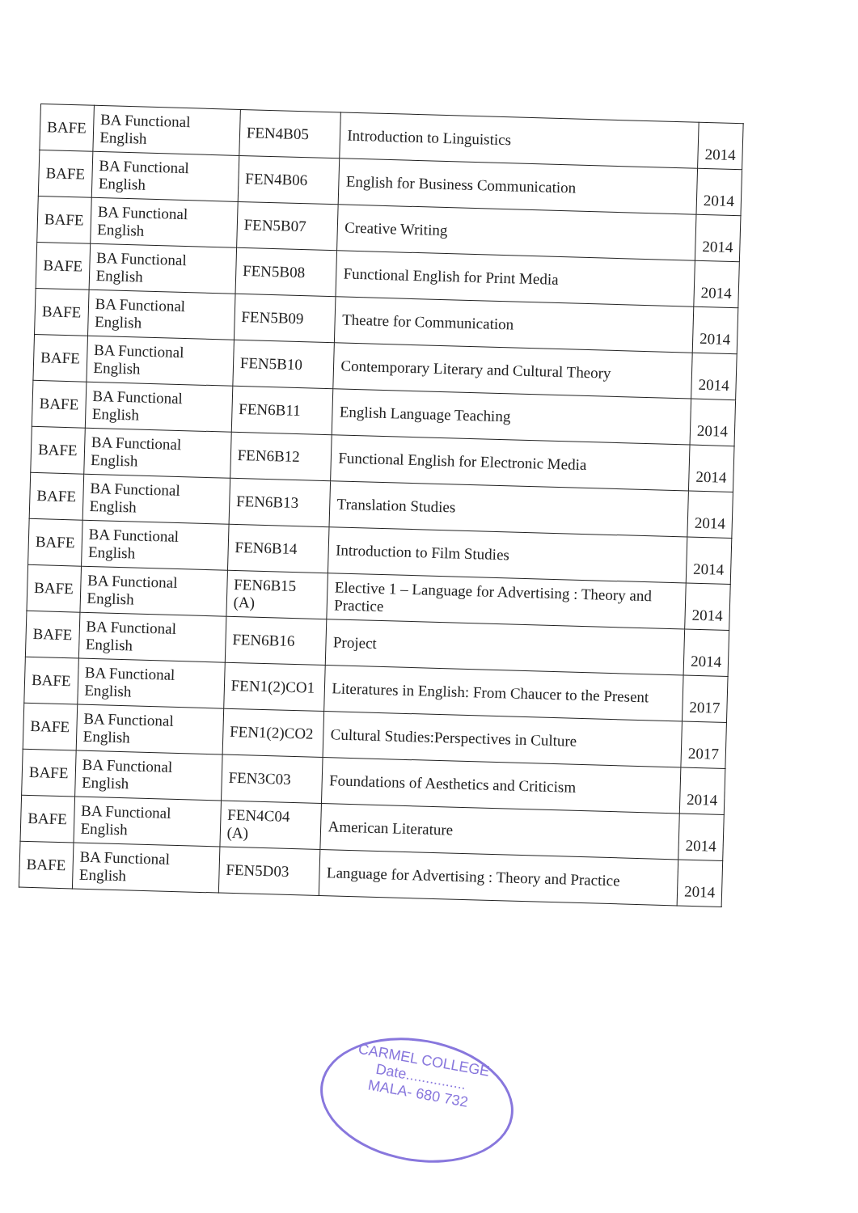| BAFE | BA Functional English | FEN4B05 | Introduction to Linguistics | 2014 |
| BAFE | BA Functional English | FEN4B06 | English for Business Communication | 2014 |
| BAFE | BA Functional English | FEN5B07 | Creative Writing | 2014 |
| BAFE | BA Functional English | FEN5B08 | Functional English for Print Media | 2014 |
| BAFE | BA Functional English | FEN5B09 | Theatre for Communication | 2014 |
| BAFE | BA Functional English | FEN5B10 | Contemporary Literary and Cultural Theory | 2014 |
| BAFE | BA Functional English | FEN6B11 | English Language Teaching | 2014 |
| BAFE | BA Functional English | FEN6B12 | Functional English for Electronic Media | 2014 |
| BAFE | BA Functional English | FEN6B13 | Translation Studies | 2014 |
| BAFE | BA Functional English | FEN6B14 | Introduction to Film Studies | 2014 |
| BAFE | BA Functional English | FEN6B15 (A) | Elective 1 – Language for Advertising : Theory and Practice | 2014 |
| BAFE | BA Functional English | FEN6B16 | Project | 2014 |
| BAFE | BA Functional English | FEN1(2)CO1 | Literatures in English: From Chaucer to the Present | 2017 |
| BAFE | BA Functional English | FEN1(2)CO2 | Cultural Studies:Perspectives in Culture | 2017 |
| BAFE | BA Functional English | FEN3C03 | Foundations of Aesthetics and Criticism | 2014 |
| BAFE | BA Functional English | FEN4C04 (A) | American Literature | 2014 |
| BAFE | BA Functional English | FEN5D03 | Language for Advertising : Theory and Practice | 2014 |
CARMEL COLLEGE
Date...............
MALA- 680 732